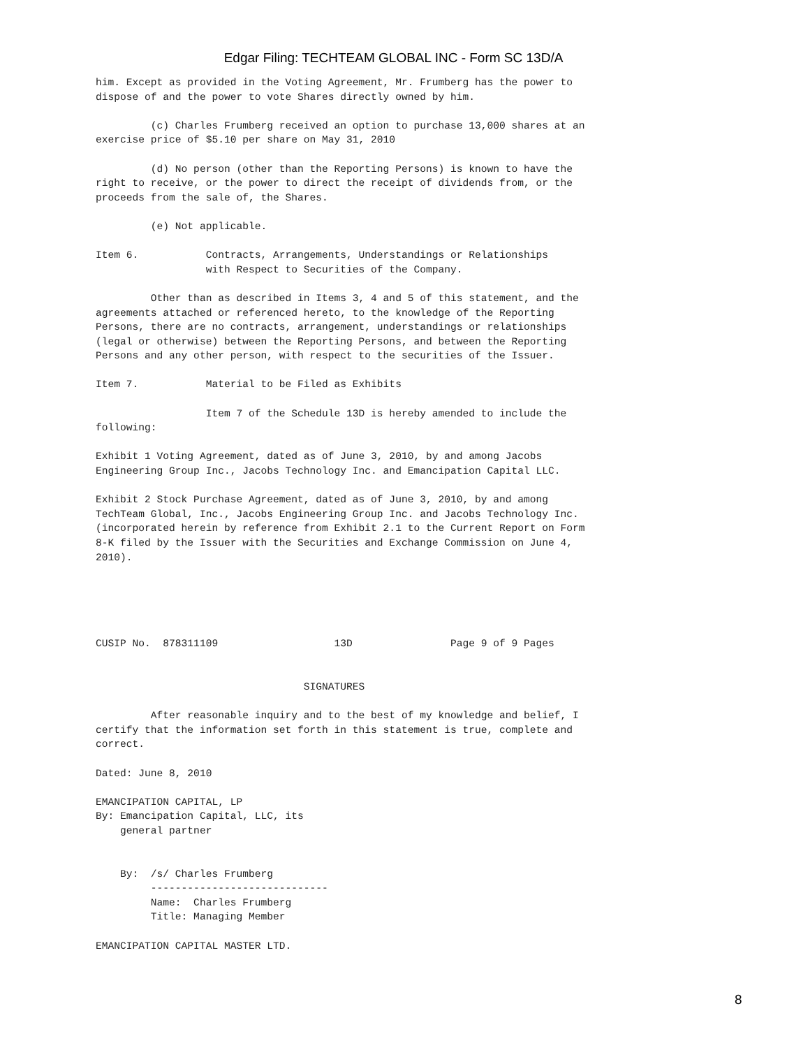Edgar Filing: TECHTEAM GLOBAL INC - Form SC 13D/A
him. Except as provided in the Voting Agreement, Mr. Frumberg has the power to
dispose of and the power to vote Shares directly owned by him.

         (c) Charles Frumberg received an option to purchase 13,000 shares at an
exercise price of $5.10 per share on May 31, 2010

         (d) No person (other than the Reporting Persons) is known to have the
right to receive, or the power to direct the receipt of dividends from, or the
proceeds from the sale of, the Shares.

         (e) Not applicable.

Item 6.           Contracts, Arrangements, Understandings or Relationships
                  with Respect to Securities of the Company.

         Other than as described in Items 3, 4 and 5 of this statement, and the
agreements attached or referenced hereto, to the knowledge of the Reporting
Persons, there are no contracts, arrangement, understandings or relationships
(legal or otherwise) between the Reporting Persons, and between the Reporting
Persons and any other person, with respect to the securities of the Issuer.

Item 7.           Material to be Filed as Exhibits

                  Item 7 of the Schedule 13D is hereby amended to include the
following:

Exhibit 1 Voting Agreement, dated as of June 3, 2010, by and among Jacobs
Engineering Group Inc., Jacobs Technology Inc. and Emancipation Capital LLC.

Exhibit 2 Stock Purchase Agreement, dated as of June 3, 2010, by and among
TechTeam Global, Inc., Jacobs Engineering Group Inc. and Jacobs Technology Inc.
(incorporated herein by reference from Exhibit 2.1 to the Current Report on Form
8-K filed by the Issuer with the Securities and Exchange Commission on June 4,
2010).





CUSIP No.  878311109                   13D                Page 9 of 9 Pages


                                  SIGNATURES

         After reasonable inquiry and to the best of my knowledge and belief, I
certify that the information set forth in this statement is true, complete and
correct.

Dated: June 8, 2010

EMANCIPATION CAPITAL, LP
By: Emancipation Capital, LLC, its
    general partner


    By:  /s/ Charles Frumberg
         -----------------------------
         Name:  Charles Frumberg
         Title: Managing Member

EMANCIPATION CAPITAL MASTER LTD.
8